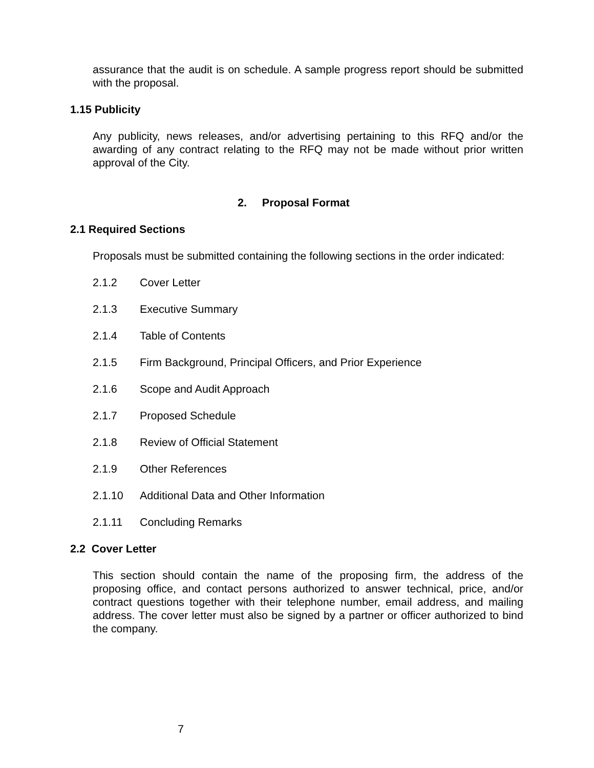assurance that the audit is on schedule. A sample progress report should be submitted with the proposal.
1.15 Publicity
Any publicity, news releases, and/or advertising pertaining to this RFQ and/or the awarding of any contract relating to the RFQ may not be made without prior written approval of the City.
2. Proposal Format
2.1 Required Sections
Proposals must be submitted containing the following sections in the order indicated:
2.1.2 Cover Letter
2.1.3 Executive Summary
2.1.4 Table of Contents
2.1.5 Firm Background, Principal Officers, and Prior Experience
2.1.6 Scope and Audit Approach
2.1.7 Proposed Schedule
2.1.8 Review of Official Statement
2.1.9 Other References
2.1.10 Additional Data and Other Information
2.1.11 Concluding Remarks
2.2 Cover Letter
This section should contain the name of the proposing firm, the address of the proposing office, and contact persons authorized to answer technical, price, and/or contract questions together with their telephone number, email address, and mailing address. The cover letter must also be signed by a partner or officer authorized to bind the company.
7